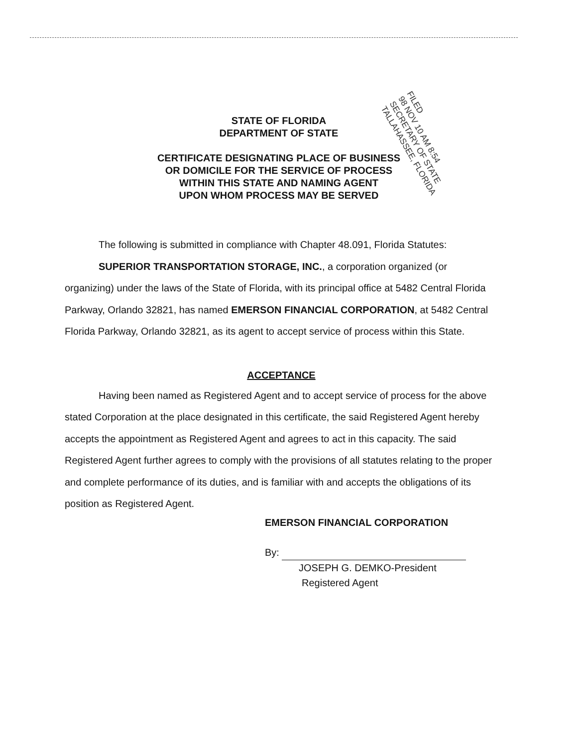FILED
98 NOV 10 AM 8:54
SECRETARY OF STATE
TALLAHASSEE, FLORIDA
STATE OF FLORIDA
DEPARTMENT OF STATE
CERTIFICATE DESIGNATING PLACE OF BUSINESS
OR DOMICILE FOR THE SERVICE OF PROCESS
WITHIN THIS STATE AND NAMING AGENT
UPON WHOM PROCESS MAY BE SERVED
The following is submitted in compliance with Chapter 48.091, Florida Statutes:
SUPERIOR TRANSPORTATION STORAGE, INC., a corporation organized (or organizing) under the laws of the State of Florida, with its principal office at 5482 Central Florida Parkway, Orlando 32821, has named EMERSON FINANCIAL CORPORATION, at 5482 Central Florida Parkway, Orlando 32821, as its agent to accept service of process within this State.
ACCEPTANCE
Having been named as Registered Agent and to accept service of process for the above stated Corporation at the place designated in this certificate, the said Registered Agent hereby accepts the appointment as Registered Agent and agrees to act in this capacity. The said Registered Agent further agrees to comply with the provisions of all statutes relating to the proper and complete performance of its duties, and is familiar with and accepts the obligations of its position as Registered Agent.
EMERSON FINANCIAL CORPORATION
By:
JOSEPH G. DEMKO-President
Registered Agent